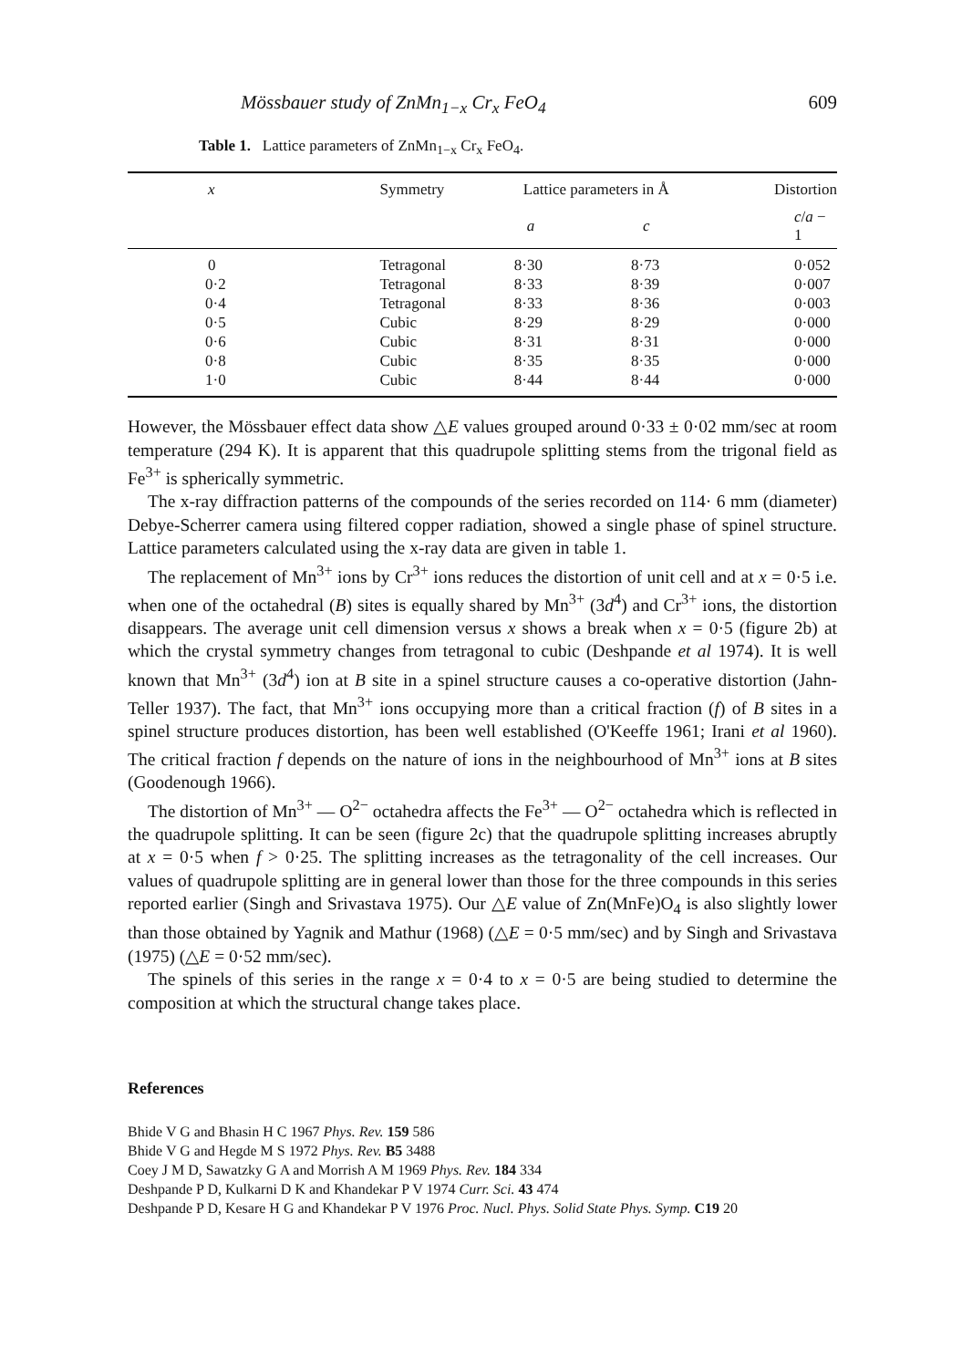Mössbauer study of ZnMn<sub>1−x</sub> Cr<sub>x</sub> FeO<sub>4</sub> 609
Table 1. Lattice parameters of ZnMn<sub>1−x</sub> Cr<sub>x</sub> FeO<sub>4</sub>.
| x | Symmetry | Lattice parameters in Å | | Distortion |
| --- | --- | --- | --- | --- |
| | | a | c | c / a − 1 |
| 0 | Tetragonal | 8·30 | 8·73 | 0·052 |
| 0·2 | Tetragonal | 8·33 | 8·39 | 0·007 |
| 0·4 | Tetragonal | 8·33 | 8·36 | 0·003 |
| 0·5 | Cubic | 8·29 | 8·29 | 0·000 |
| 0·6 | Cubic | 8·31 | 8·31 | 0·000 |
| 0·8 | Cubic | 8·35 | 8·35 | 0·000 |
| 1·0 | Cubic | 8·44 | 8·44 | 0·000 |
However, the Mössbauer effect data show △E values grouped around 0·33 ± 0·02 mm/sec at room temperature (294 K). It is apparent that this quadrupole splitting stems from the trigonal field as Fe<sup>3+</sup> is spherically symmetric.
The x-ray diffraction patterns of the compounds of the series recorded on 114· 6 mm (diameter) Debye-Scherrer camera using filtered copper radiation, showed a single phase of spinel structure. Lattice parameters calculated using the x-ray data are given in table 1.
The replacement of Mn<sup>3+</sup> ions by Cr<sup>3+</sup> ions reduces the distortion of unit cell and at x = 0·5 i.e. when one of the octahedral (B) sites is equally shared by Mn<sup>3+</sup> (3d<sup>4</sup>) and Cr<sup>3+</sup> ions, the distortion disappears. The average unit cell dimension versus x shows a break when x = 0·5 (figure 2b) at which the crystal symmetry changes from tetragonal to cubic (Deshpande et al 1974). It is well known that Mn<sup>3+</sup> (3d<sup>4</sup>) ion at B site in a spinel structure causes a co-operative distortion (Jahn-Teller 1937). The fact, that Mn<sup>3+</sup> ions occupying more than a critical fraction (f) of B sites in a spinel structure produces distortion, has been well established (O'Keeffe 1961; Irani et al 1960). The critical fraction f depends on the nature of ions in the neighbourhood of Mn<sup>3+</sup> ions at B sites (Goodenough 1966).
The distortion of Mn<sup>3+</sup> — O<sup>2−</sup> octahedra affects the Fe<sup>3+</sup> — O<sup>2−</sup> octahedra which is reflected in the quadrupole splitting. It can be seen (figure 2c) that the quadrupole splitting increases abruptly at x = 0·5 when f > 0·25. The splitting increases as the tetragonality of the cell increases. Our values of quadrupole splitting are in general lower than those for the three compounds in this series reported earlier (Singh and Srivastava 1975). Our △E value of Zn(MnFe)O<sub>4</sub> is also slightly lower than those obtained by Yagnik and Mathur (1968) (△E = 0·5 mm/sec) and by Singh and Srivastava (1975) (△E = 0·52 mm/sec).
The spinels of this series in the range x = 0·4 to x = 0·5 are being studied to determine the composition at which the structural change takes place.
References
Bhide V G and Bhasin H C 1967 Phys. Rev. 159 586
Bhide V G and Hegde M S 1972 Phys. Rev. B5 3488
Coey J M D, Sawatzky G A and Morrish A M 1969 Phys. Rev. 184 334
Deshpande P D, Kulkarni D K and Khandekar P V 1974 Curr. Sci. 43 474
Deshpande P D, Kesare H G and Khandekar P V 1976 Proc. Nucl. Phys. Solid State Phys. Symp. C19 20